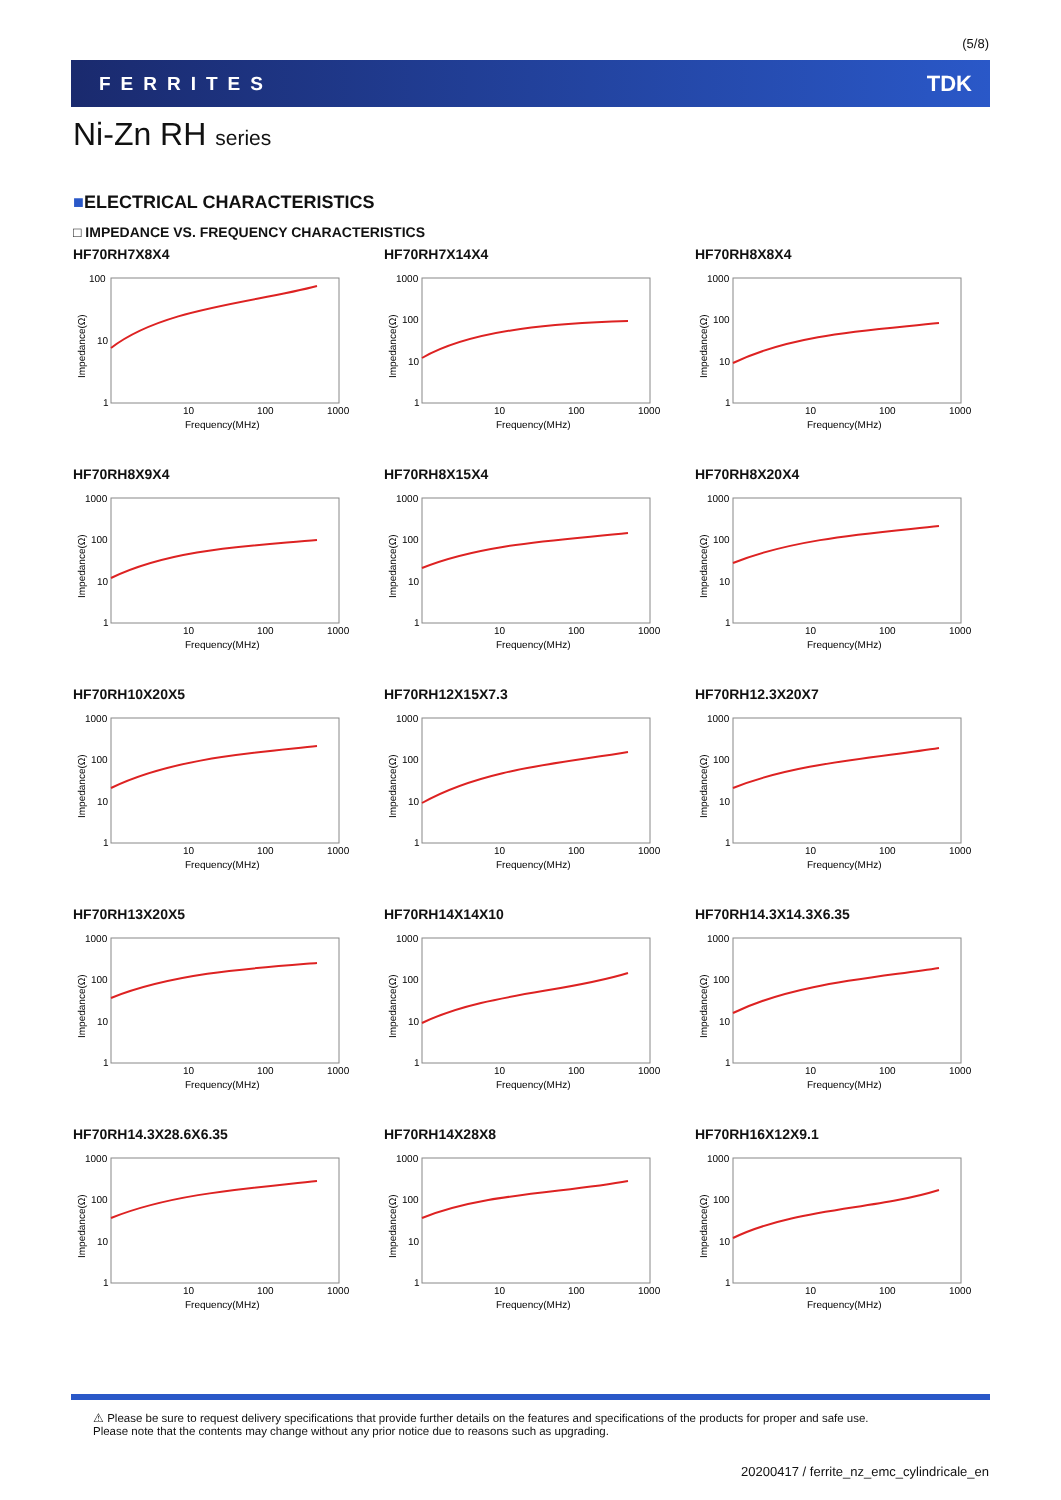(5/8)
FERRITES TDK
Ni-Zn RH series
■ELECTRICAL CHARACTERISTICS
□ IMPEDANCE VS. FREQUENCY CHARACTERISTICS
HF70RH7X8X4
100
10
1
10
100
1000
Frequency(MHz)
Impedance(Ω)
HF70RH7X14X4
1000
100
10
1
10
100
1000
Frequency(MHz)
Impedance(Ω)
HF70RH8X8X4
1000
100
10
1
10
100
1000
Frequency(MHz)
Impedance(Ω)
HF70RH8X9X4
1000
100
10
1
10
100
1000
Frequency(MHz)
Impedance(Ω)
HF70RH8X15X4
1000
100
10
1
10
100
1000
Frequency(MHz)
Impedance(Ω)
HF70RH8X20X4
1000
100
10
1
10
100
1000
Frequency(MHz)
Impedance(Ω)
HF70RH10X20X5
1000
100
10
1
10
100
1000
Frequency(MHz)
Impedance(Ω)
HF70RH12X15X7.3
1000
100
10
1
10
100
1000
Frequency(MHz)
Impedance(Ω)
HF70RH12.3X20X7
1000
100
10
1
10
100
1000
Frequency(MHz)
Impedance(Ω)
HF70RH13X20X5
1000
100
10
1
10
100
1000
Frequency(MHz)
Impedance(Ω)
HF70RH14X14X10
1000
100
10
1
10
100
1000
Frequency(MHz)
Impedance(Ω)
HF70RH14.3X14.3X6.35
1000
100
10
1
10
100
1000
Frequency(MHz)
Impedance(Ω)
HF70RH14.3X28.6X6.35
1000
100
10
1
10
100
1000
Frequency(MHz)
Impedance(Ω)
HF70RH14X28X8
1000
100
10
1
10
100
1000
Frequency(MHz)
Impedance(Ω)
HF70RH16X12X9.1
1000
100
10
1
10
100
1000
Frequency(MHz)
Impedance(Ω)
⚠ Please be sure to request delivery specifications that provide further details on the features and specifications of the products for proper and safe use.
Please note that the contents may change without any prior notice due to reasons such as upgrading.
20200417 / ferrite_nz_emc_cylindricale_en